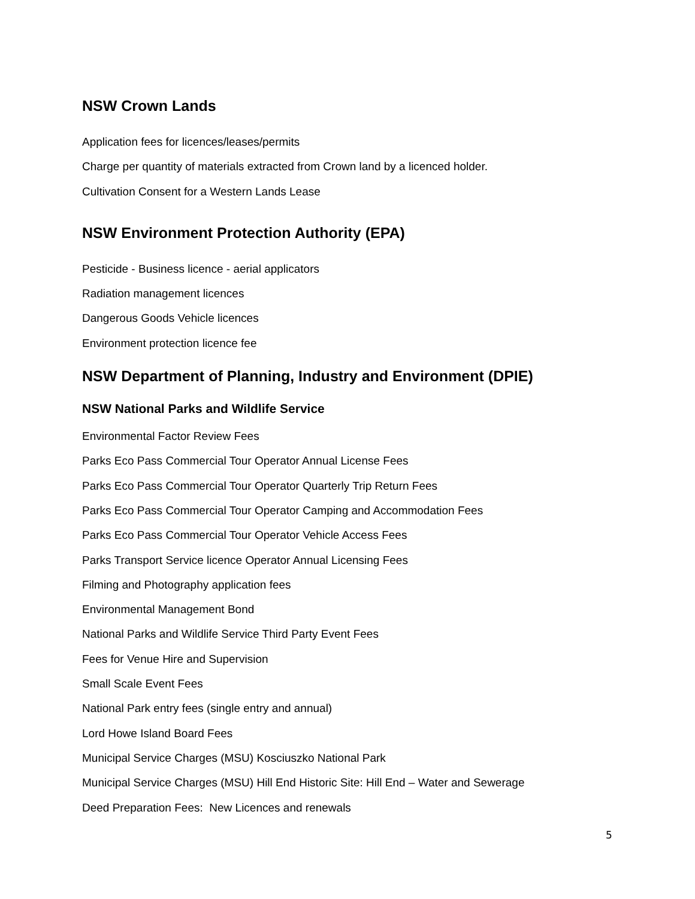NSW Crown Lands
Application fees for licences/leases/permits
Charge per quantity of materials extracted from Crown land by a licenced holder.
Cultivation Consent for a Western Lands Lease
NSW Environment Protection Authority (EPA)
Pesticide - Business licence - aerial applicators
Radiation management licences
Dangerous Goods Vehicle licences
Environment protection licence fee
NSW Department of Planning, Industry and Environment (DPIE)
NSW National Parks and Wildlife Service
Environmental Factor Review Fees
Parks Eco Pass Commercial Tour Operator Annual License Fees
Parks Eco Pass Commercial Tour Operator Quarterly Trip Return Fees
Parks Eco Pass Commercial Tour Operator Camping and Accommodation Fees
Parks Eco Pass Commercial Tour Operator Vehicle Access Fees
Parks Transport Service licence Operator Annual Licensing Fees
Filming and Photography application fees
Environmental Management Bond
National Parks and Wildlife Service Third Party Event Fees
Fees for Venue Hire and Supervision
Small Scale Event Fees
National Park entry fees (single entry and annual)
Lord Howe Island Board Fees
Municipal Service Charges (MSU) Kosciuszko National Park
Municipal Service Charges (MSU) Hill End Historic Site: Hill End – Water and Sewerage
Deed Preparation Fees: New Licences and renewals
5